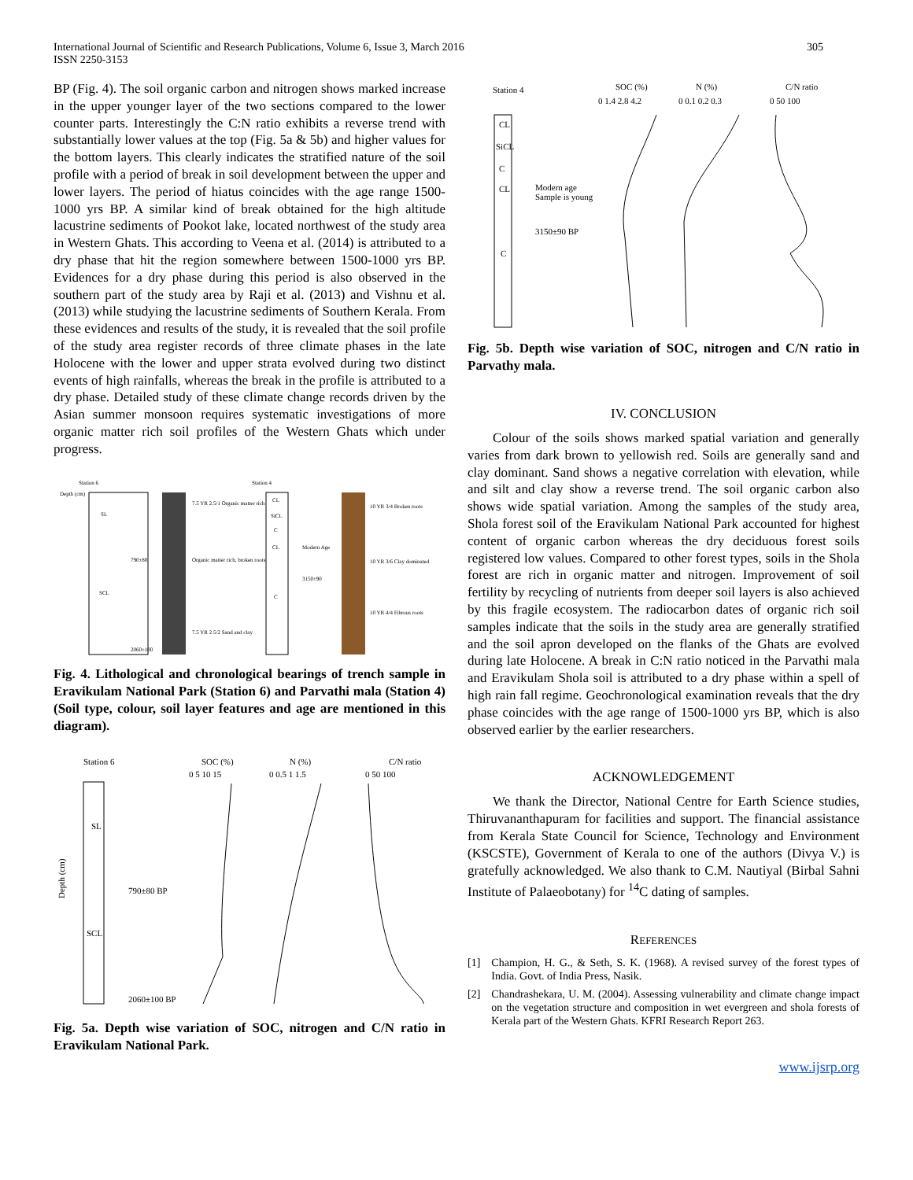International Journal of Scientific and Research Publications, Volume 6, Issue 3, March 2016
ISSN 2250-3153 305
BP (Fig. 4). The soil organic carbon and nitrogen shows marked increase in the upper younger layer of the two sections compared to the lower counter parts. Interestingly the C:N ratio exhibits a reverse trend with substantially lower values at the top (Fig. 5a & 5b) and higher values for the bottom layers. This clearly indicates the stratified nature of the soil profile with a period of break in soil development between the upper and lower layers. The period of hiatus coincides with the age range 1500-1000 yrs BP. A similar kind of break obtained for the high altitude lacustrine sediments of Pookot lake, located northwest of the study area in Western Ghats. This according to Veena et al. (2014) is attributed to a dry phase that hit the region somewhere between 1500-1000 yrs BP. Evidences for a dry phase during this period is also observed in the southern part of the study area by Raji et al. (2013) and Vishnu et al. (2013) while studying the lacustrine sediments of Southern Kerala. From these evidences and results of the study, it is revealed that the soil profile of the study area register records of three climate phases in the late Holocene with the lower and upper strata evolved during two distinct events of high rainfalls, whereas the break in the profile is attributed to a dry phase. Detailed study of these climate change records driven by the Asian summer monsoon requires systematic investigations of more organic matter rich soil profiles of the Western Ghats which under progress.
Station 6
Station 4
Depth (cm)
SL
SCL
790±80
2060±100
7.5 YR 2.5/1 Organic matter rich
Organic matter rich, broken roots
7.5 YR 2.5/2 Sand and clay
CL
SiCL
C
CL
C
Modern Age
3150±90
10 YR 3/4 Broken roots
10 YR 3/6 Clay dominated
10 YR 4/4 Fibrous roots
Fig. 4. Lithological and chronological bearings of trench sample in Eravikulam National Park (Station 6) and Parvathi mala (Station 4) (Soil type, colour, soil layer features and age are mentioned in this diagram).
Station 6
SOC (%)
N (%)
C/N ratio
0 5 10 15
0 0.5 1 1.5
0 50 100
SL
SCL
790±80 BP
2060±100 BP
Depth (cm)
Fig. 5a. Depth wise variation of SOC, nitrogen and C/N ratio in Eravikulam National Park.
Station 4
SOC (%)
N (%)
C/N ratio
0 1.4 2.8 4.2
0 0.1 0.2 0.3
0 50 100
CL
SiCL
C
CL
C
Modern age
Sample is young
3150±90 BP
Fig. 5b. Depth wise variation of SOC, nitrogen and C/N ratio in Parvathy mala.
IV. CONCLUSION
Colour of the soils shows marked spatial variation and generally varies from dark brown to yellowish red. Soils are generally sand and clay dominant. Sand shows a negative correlation with elevation, while and silt and clay show a reverse trend. The soil organic carbon also shows wide spatial variation. Among the samples of the study area, Shola forest soil of the Eravikulam National Park accounted for highest content of organic carbon whereas the dry deciduous forest soils registered low values. Compared to other forest types, soils in the Shola forest are rich in organic matter and nitrogen. Improvement of soil fertility by recycling of nutrients from deeper soil layers is also achieved by this fragile ecosystem. The radiocarbon dates of organic rich soil samples indicate that the soils in the study area are generally stratified and the soil apron developed on the flanks of the Ghats are evolved during late Holocene. A break in C:N ratio noticed in the Parvathi mala and Eravikulam Shola soil is attributed to a dry phase within a spell of high rain fall regime. Geochronological examination reveals that the dry phase coincides with the age range of 1500-1000 yrs BP, which is also observed earlier by the earlier researchers.
ACKNOWLEDGEMENT
We thank the Director, National Centre for Earth Science studies, Thiruvananthapuram for facilities and support. The financial assistance from Kerala State Council for Science, Technology and Environment (KSCSTE), Government of Kerala to one of the authors (Divya V.) is gratefully acknowledged. We also thank to C.M. Nautiyal (Birbal Sahni Institute of Palaeobotany) for <sup>14</sup>C dating of samples.
REFERENCES
[1] Champion, H. G., & Seth, S. K. (1968). A revised survey of the forest types of India. Govt. of India Press, Nasik.
[2] Chandrashekara, U. M. (2004). Assessing vulnerability and climate change impact on the vegetation structure and composition in wet evergreen and shola forests of Kerala part of the Western Ghats. KFRI Research Report 263.
www.ijsrp.org